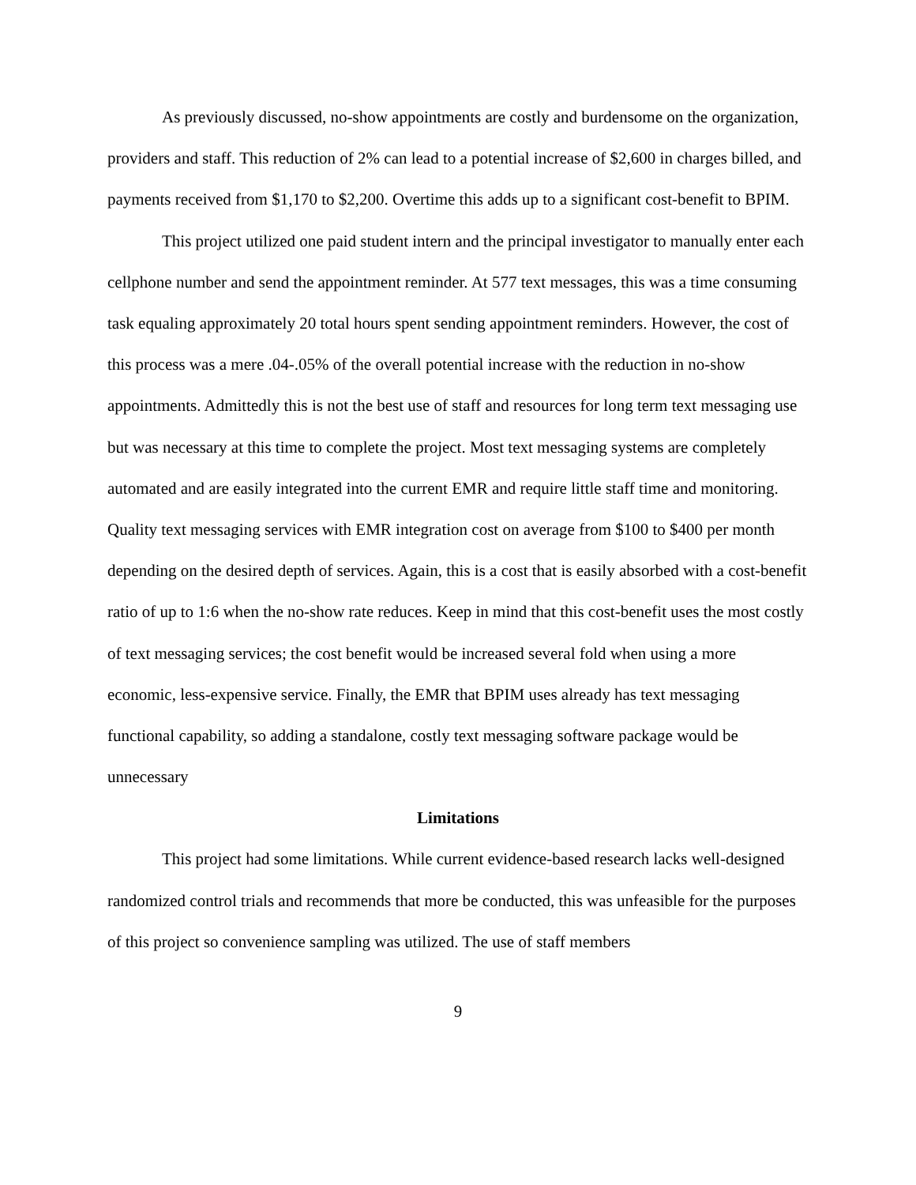As previously discussed, no-show appointments are costly and burdensome on the organization, providers and staff. This reduction of 2% can lead to a potential increase of $2,600 in charges billed, and payments received from $1,170 to $2,200. Overtime this adds up to a significant cost-benefit to BPIM.
This project utilized one paid student intern and the principal investigator to manually enter each cellphone number and send the appointment reminder. At 577 text messages, this was a time consuming task equaling approximately 20 total hours spent sending appointment reminders. However, the cost of this process was a mere .04-.05% of the overall potential increase with the reduction in no-show appointments. Admittedly this is not the best use of staff and resources for long term text messaging use but was necessary at this time to complete the project. Most text messaging systems are completely automated and are easily integrated into the current EMR and require little staff time and monitoring. Quality text messaging services with EMR integration cost on average from $100 to $400 per month depending on the desired depth of services. Again, this is a cost that is easily absorbed with a cost-benefit ratio of up to 1:6 when the no-show rate reduces. Keep in mind that this cost-benefit uses the most costly of text messaging services; the cost benefit would be increased several fold when using a more economic, less-expensive service. Finally, the EMR that BPIM uses already has text messaging functional capability, so adding a standalone, costly text messaging software package would be unnecessary
Limitations
This project had some limitations. While current evidence-based research lacks well-designed randomized control trials and recommends that more be conducted, this was unfeasible for the purposes of this project so convenience sampling was utilized. The use of staff members
9